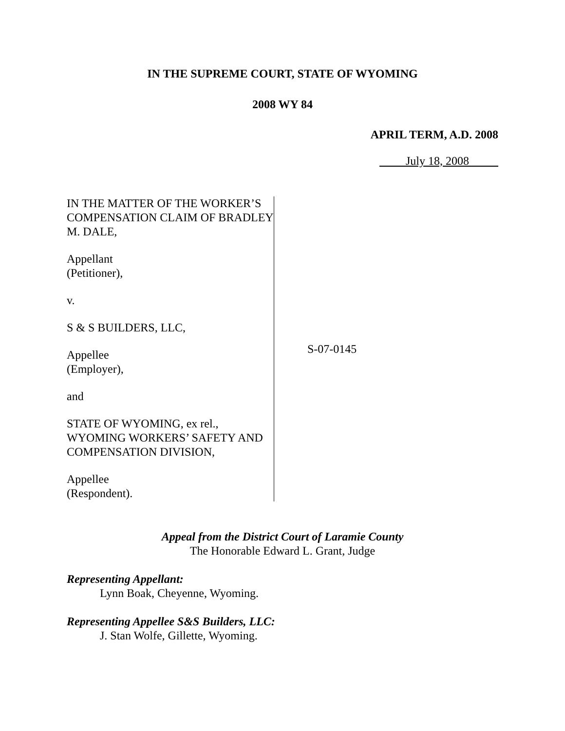IN THE SUPREME COURT, STATE OF WYOMING
2008 WY 84
APRIL TERM, A.D. 2008
July 18, 2008
IN THE MATTER OF THE WORKER’S COMPENSATION CLAIM OF BRADLEY M. DALE,
Appellant
(Petitioner),
v.
S & S BUILDERS, LLC,
Appellee
(Employer),
and
STATE OF WYOMING, ex rel., WYOMING WORKERS’ SAFETY AND COMPENSATION DIVISION,
Appellee
(Respondent).
S-07-0145
Appeal from the District Court of Laramie County
The Honorable Edward L. Grant, Judge
Representing Appellant:
Lynn Boak, Cheyenne, Wyoming.
Representing Appellee S&S Builders, LLC:
J. Stan Wolfe, Gillette, Wyoming.